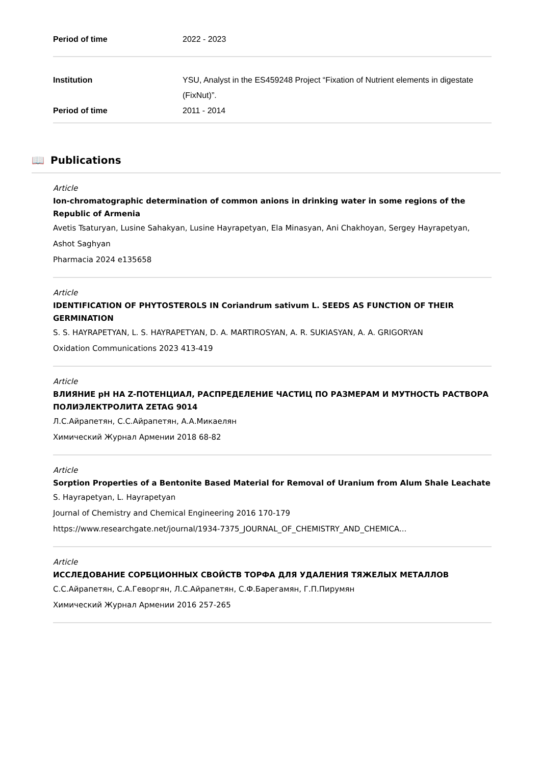Period of time 2022 - 2023
Institution YSU, Analyst in the ES459248 Project “Fixation of Nutrient elements in digestate (FixNut)”.
Period of time 2011 - 2014
📖 Publications
Article
Ion-chromatographic determination of common anions in drinking water in some regions of the Republic of Armenia
Avetis Tsaturyan, Lusine Sahakyan, Lusine Hayrapetyan, Ela Minasyan, Ani Chakhoyan, Sergey Hayrapetyan, Ashot Saghyan
Pharmacia 2024 e135658
Article
IDENTIFICATION OF PHYTOSTEROLS IN Coriandrum sativum L. SEEDS AS FUNCTION OF THEIR GERMINATION
S. S. HAYRAPETYAN, L. S. HAYRAPETYAN, D. A. MARTIROSYAN, A. R. SUKIASYAN, A. A. GRIGORYAN
Oxidation Communications 2023 413-419
Article
ВЛИЯНИЕ pH НА Z-ПОТЕНЦИАЛ, РАСПРЕДЕЛЕНИЕ ЧАСТИЦ ПО РАЗМЕРАМ И МУТНОСТЬ РАСТВОРА ПОЛИЭЛЕКТРОЛИТА ZETAG 9014
Л.С.Айрапетян, С.С.Айрапетян, А.А.Микаелян
Химический Журнал Армении 2018 68-82
Article
Sorption Properties of a Bentonite Based Material for Removal of Uranium from Alum Shale Leachate
S. Hayrapetyan, L. Hayrapetyan
Journal of Chemistry and Chemical Engineering 2016 170-179
https://www.researchgate.net/journal/1934-7375_JOURNAL_OF_CHEMISTRY_AND_CHEMICA...
Article
ИССЛЕДОВАНИЕ СОРБЦИОННЫХ СВОЙСТВ ТОРФА ДЛЯ УДАЛЕНИЯ ТЯЖЕЛЫХ МЕТАЛЛОВ
С.С.Айрапетян, С.А.Геворгян, Л.С.Айрапетян, С.Ф.Барегамян, Г.П.Пирумян
Химический Журнал Армении 2016 257-265